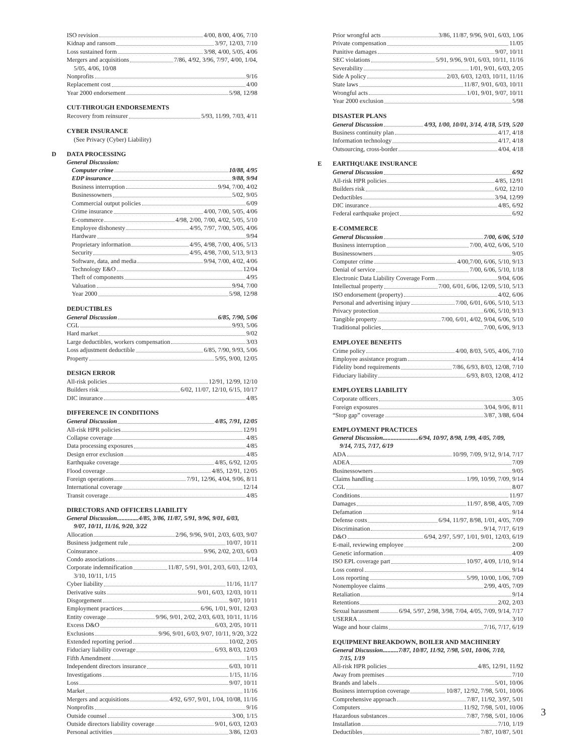ISO revision 4/00, 8/00, 4/06, 7/10
Kidnap and ransom 3/97, 12/03, 7/10
Loss sustained form 3/98, 4/00, 5/05, 4/06
Mergers and acquisitions 7/86, 4/92, 3/96, 7/97, 4/00, 1/04,
5/05, 4/06, 10/08
Nonprofits 9/16
Replacement cost 4/00
Year 2000 endorsement 5/98, 12/98
CUT-THROUGH ENDORSEMENTS
Recovery from reinsurer 5/93, 11/99, 7/03, 4/11
CYBER INSURANCE
(See Privacy (Cyber) Liability)
D DATA PROCESSING
General Discussion:
Computer crime 10/88, 4/95
EDP insurance 9/88, 9/94
Business interruption 9/94, 7/00, 4/02
Businessowners 5/02, 9/05
Commercial output policies 6/09
Crime insurance 4/00, 7/00, 5/05, 4/06
E-commerce 4/98, 2/00, 7/00, 4/02, 5/05, 5/10
Employee dishonesty 4/95, 7/97, 7/00, 5/05, 4/06
Hardware 9/94
Proprietary information 4/95, 4/98, 7/00, 4/06, 5/13
Security 4/95, 4/98, 7/00, 5/13, 9/13
Software, data, and media 9/94, 7/00, 4/02, 4/06
Technology E&O 12/04
Theft of components 4/95
Valuation 9/94, 7/00
Year 2000 5/98, 12/98
DEDUCTIBLES
General Discussion 6/85, 7/90, 5/06
CGL 9/93, 5/06
Hard market 9/02
Large deductibles, workers compensation 3/03
Loss adjustment deductible 6/85, 7/90, 9/93, 5/06
Property 5/95, 9/00, 12/05
DESIGN ERROR
All-risk policies 12/91, 12/99, 12/10
Builders risk 6/02, 11/07, 12/10, 6/15, 10/17
DIC insurance 4/85
DIFFERENCE IN CONDITIONS
General Discussion 4/85, 7/91, 12/05
All-risk HPR policies 12/91
Collapse coverage 4/85
Data processing exposures 4/85
Design error exclusion 4/85
Earthquake coverage 4/85, 6/92, 12/05
Flood coverage 4/85, 12/91, 12/05
Foreign operations 7/91, 12/96, 4/04, 9/06, 8/11
International coverage 12/14
Transit coverage 4/85
DIRECTORS AND OFFICERS LIABILITY
General Discussion..............4/85, 3/86, 11/87, 5/91, 9/96, 9/01, 6/03,
9/07, 10/11, 11/16, 9/20, 3/22
Allocation 2/96, 9/96, 9/01, 2/03, 6/03, 9/07
Business judgement rule 10/07, 10/11
Coinsurance 9/96, 2/02, 2/03, 6/03
Condo associations 1/14
Corporate indemnification 11/87, 5/91, 9/01, 2/03, 6/03, 12/03,
3/10, 10/11, 1/15
Cyber liability 11/16, 11/17
Derivative suits 9/01, 6/03, 12/03, 10/11
Disgorgement 9/07, 10/11
Employment practices 6/96, 1/01, 9/01, 12/03
Entity coverage 9/96, 9/01, 2/02, 2/03, 6/03, 10/11, 11/16
Excess D&O 6/03, 2/05, 10/11
Exclusions 9/96, 9/01, 6/03, 9/07, 10/11, 9/20, 3/22
Extended reporting period 10/02, 2/05
Fiduciary liability coverage 6/93, 8/03, 12/03
Fifth Amendment 1/15
Independent directors insurance 6/03, 10/11
Investigations 1/15, 11/16
Loss 9/07, 10/11
Market 11/16
Mergers and acquisitions 4/92, 6/97, 9/01, 1/04, 10/08, 11/16
Nonprofits 9/16
Outside counsel 3/00, 1/15
Outside directors liability coverage 9/01, 6/03, 12/03
Personal activities 3/86, 12/03
Prior wrongful acts 3/86, 11/87, 9/96, 9/01, 6/03, 1/06
Private compensation 11/05
Punitive damages 9/07, 10/11
SEC violations 5/91, 9/96, 9/01, 6/03, 10/11, 11/16
Severability 1/01, 9/01, 6/03, 2/05
Side A policy 2/03, 6/03, 12/03, 10/11, 11/16
State laws 11/87, 9/01, 6/03, 10/11
Wrongful acts 1/01, 9/01, 9/07, 10/11
Year 2000 exclusion 5/98
DISASTER PLANS
General Discussion 4/93, 1/00, 10/01, 3/14, 4/18, 5/19, 5/20
Business continuity plan 4/17, 4/18
Information technology 4/17, 4/18
Outsourcing, cross-border 4/04, 4/18
E EARTHQUAKE INSURANCE
General Discussion 6/92
All-risk HPR policies 4/85, 12/91
Builders risk 6/02, 12/10
Deductibles 3/94, 12/99
DIC insurance 4/85, 6/92
Federal earthquake project 6/92
E-COMMERCE
General Discussion 7/00, 6/06, 5/10
Business interruption 7/00, 4/02, 6/06, 5/10
Businessowners 9/05
Computer crime 4/00,7/00, 6/06, 5/10, 9/13
Denial of service 7/00, 6/06, 5/10, 1/18
Electronic Data Liability Coverage Form 9/04, 6/06
Intellectual property 7/00, 6/01, 6/06, 12/09, 5/10, 5/13
ISO endorsement (property) 4/02, 6/06
Personal and advertising injury 7/00, 6/01, 6/06, 5/10, 5/13
Privacy protection 6/06, 5/10, 9/13
Tangible property 7/00, 6/01, 4/02, 9/04, 6/06, 5/10
Traditional policies 7/00, 6/06, 9/13
EMPLOYEE BENEFITS
Crime policy 4/00, 8/03, 5/05, 4/06, 7/10
Employee assistance program 4/14
Fidelity bond requirements 7/86, 6/93, 8/03, 12/08, 7/10
Fiduciary liability 6/93, 8/03, 12/08, 4/12
EMPLOYERS LIABILITY
Corporate officers 3/05
Foreign exposures 3/04, 9/06, 8/11
“Stop gap” coverage 3/87, 3/88, 6/04
EMPLOYMENT PRACTICES
General Discussion.......................6/94, 10/97, 8/98, 1/99, 4/05, 7/09,
9/14, 7/15, 7/17, 6/19
ADA 10/99, 7/09, 9/12, 9/14, 7/17
ADEA 7/09
Businessowners 9/05
Claims handling 1/99, 10/99, 7/09, 9/14
CGL 8/07
Conditions 11/97
Damages 11/97, 8/98, 4/05, 7/09
Defamation 9/14
Defense costs 6/94, 11/97, 8/98, 1/01, 4/05, 7/09
Discrimination 9/14, 7/17, 6/19
D&O 6/94, 2/97, 5/97, 1/01, 9/01, 12/03, 6/19
E-mail, reviewing employee 2/00
Genetic information 4/09
ISO EPL coverage part 10/97, 4/09, 1/10, 9/14
Loss control 9/14
Loss reporting 5/99, 10/00, 1/06, 7/09
Nonemployee claims 2/99, 4/05, 7/09
Retaliation 9/14
Retentions 2/02, 2/03
Sexual harassment 6/94, 5/97, 2/98, 3/98, 7/04, 4/05, 7/09, 9/14, 7/17
USERRA 3/10
Wage and hour claims 7/16, 7/17, 6/19
EQUIPMENT BREAKDOWN, BOILER AND MACHINERY
General Discussion..........7/87, 10/87, 11/92, 7/98, 5/01, 10/06, 7/10,
7/15, 1/19
All-risk HPR policies 4/85, 12/91, 11/92
Away from premises 7/10
Brands and labels 5/01, 10/06
Business interruption coverage 10/87, 12/92, 7/98, 5/01, 10/06
Comprehensive approach 7/87, 11/92, 3/97, 5/01
Computers 11/92, 7/98, 5/01, 10/06
Hazardous substances 7/87, 7/98, 5/01, 10/06
Installation 7/10, 1/19
Deductibles 7/87, 10/87, 5/01
3